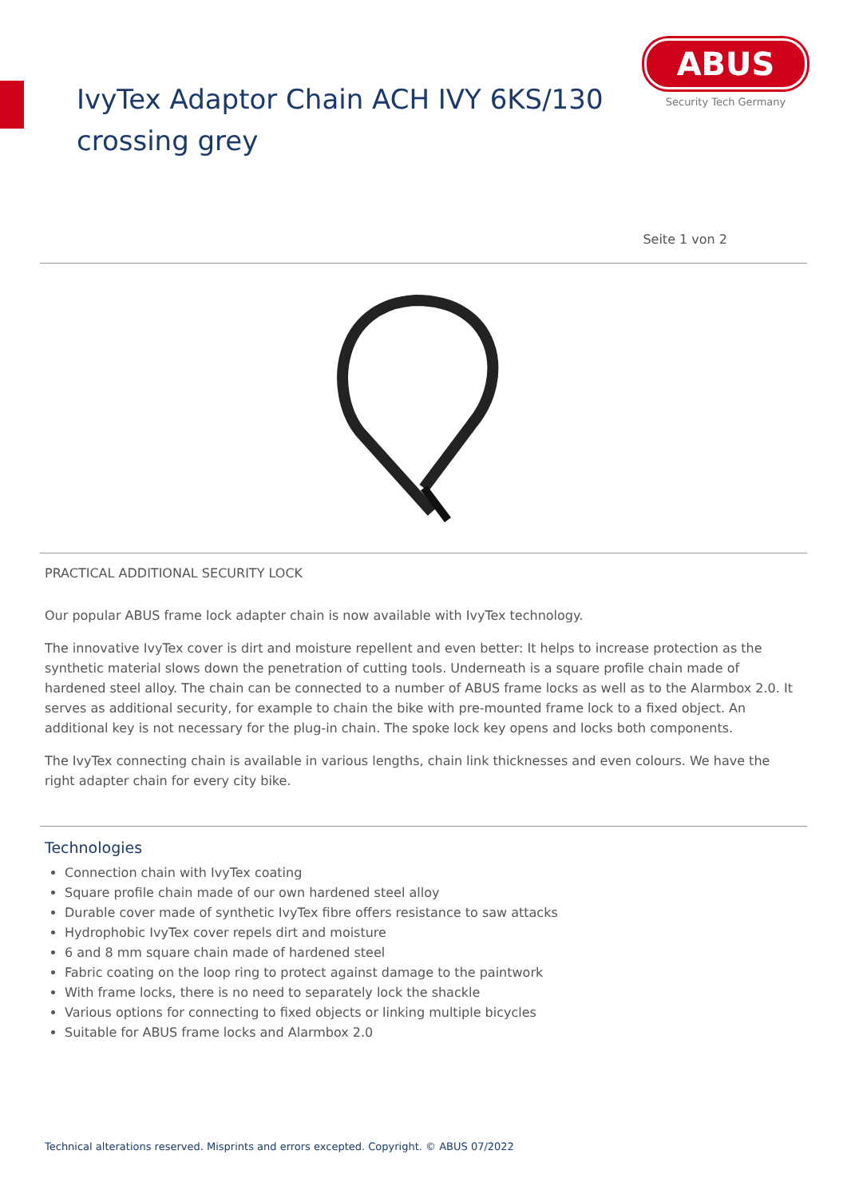IvyTex Adaptor Chain ACH IVY 6KS/130
crossing grey
ABUS
Security Tech Germany
Seite 1 von 2
PRACTICAL ADDITIONAL SECURITY LOCK
Our popular ABUS frame lock adapter chain is now available with IvyTex technology.
The innovative IvyTex cover is dirt and moisture repellent and even better: It helps to increase protection as the synthetic material slows down the penetration of cutting tools. Underneath is a square profile chain made of hardened steel alloy. The chain can be connected to a number of ABUS frame locks as well as to the Alarmbox 2.0. It serves as additional security, for example to chain the bike with pre-mounted frame lock to a fixed object. An additional key is not necessary for the plug-in chain. The spoke lock key opens and locks both components.
The IvyTex connecting chain is available in various lengths, chain link thicknesses and even colours. We have the right adapter chain for every city bike.
Technologies
Connection chain with IvyTex coating
Square profile chain made of our own hardened steel alloy
Durable cover made of synthetic IvyTex fibre offers resistance to saw attacks
Hydrophobic IvyTex cover repels dirt and moisture
6 and 8 mm square chain made of hardened steel
Fabric coating on the loop ring to protect against damage to the paintwork
With frame locks, there is no need to separately lock the shackle
Various options for connecting to fixed objects or linking multiple bicycles
Suitable for ABUS frame locks and Alarmbox 2.0
Technical alterations reserved. Misprints and errors excepted. Copyright. © ABUS 07/2022